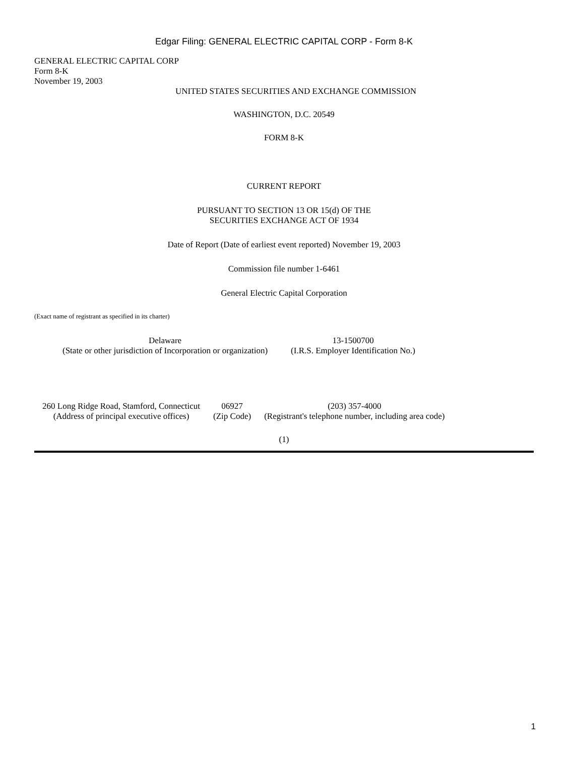Edgar Filing: GENERAL ELECTRIC CAPITAL CORP - Form 8-K
GENERAL ELECTRIC CAPITAL CORP
Form 8-K
November 19, 2003
UNITED STATES SECURITIES AND EXCHANGE COMMISSION
WASHINGTON, D.C. 20549
FORM 8-K
CURRENT REPORT
PURSUANT TO SECTION 13 OR 15(d) OF THE
SECURITIES EXCHANGE ACT OF 1934
Date of Report (Date of earliest event reported) November 19, 2003
Commission file number 1-6461
General Electric Capital Corporation
(Exact name of registrant as specified in its charter)
| Delaware | 13-1500700 |
| (State or other jurisdiction of Incorporation or organization) | (I.R.S. Employer Identification No.) |
| 260 Long Ridge Road, Stamford, Connecticut | 06927 | (203) 357-4000 |
| (Address of principal executive offices) | (Zip Code) | (Registrant's telephone number, including area code) |
(1)
1